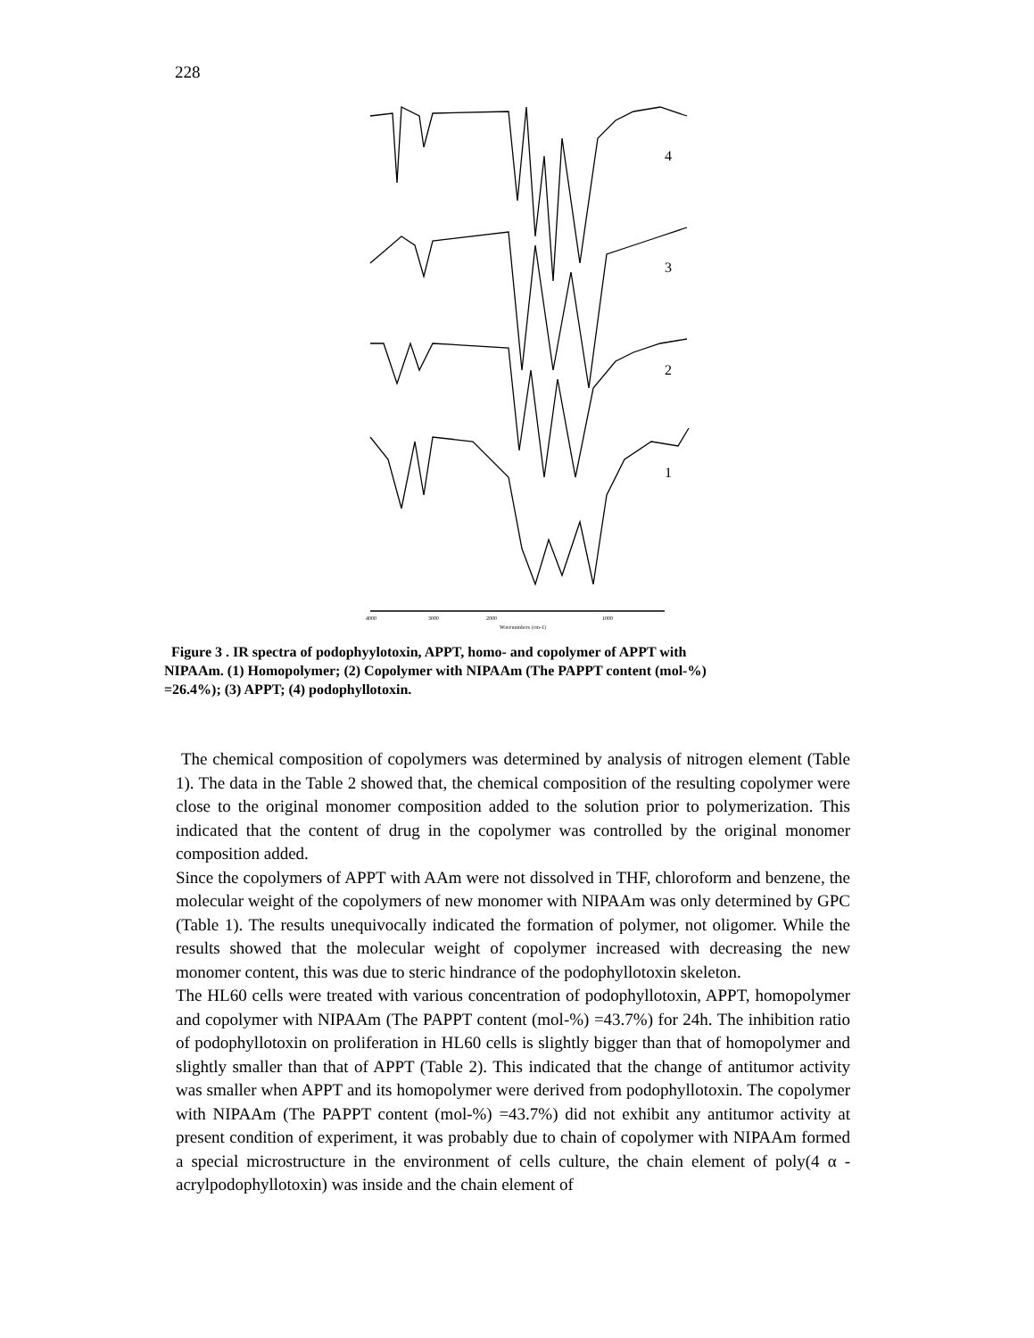228
4
3
2
1
4000
3000
2000
1000
Wavenumbers (cm-1)
Figure 3 . IR spectra of podophyylotoxin, APPT, homo- and copolymer of APPT with NIPAAm. (1) Homopolymer; (2) Copolymer with NIPAAm (The PAPPT content (mol-%) =26.4%); (3) APPT; (4) podophyllotoxin.
The chemical composition of copolymers was determined by analysis of nitrogen element (Table 1). The data in the Table 2 showed that, the chemical composition of the resulting copolymer were close to the original monomer composition added to the solution prior to polymerization. This indicated that the content of drug in the copolymer was controlled by the original monomer composition added.
Since the copolymers of APPT with AAm were not dissolved in THF, chloroform and benzene, the molecular weight of the copolymers of new monomer with NIPAAm was only determined by GPC (Table 1). The results unequivocally indicated the formation of polymer, not oligomer. While the results showed that the molecular weight of copolymer increased with decreasing the new monomer content, this was due to steric hindrance of the podophyllotoxin skeleton.
The HL60 cells were treated with various concentration of podophyllotoxin, APPT, homopolymer and copolymer with NIPAAm (The PAPPT content (mol-%) =43.7%) for 24h. The inhibition ratio of podophyllotoxin on proliferation in HL60 cells is slightly bigger than that of homopolymer and slightly smaller than that of APPT (Table 2). This indicated that the change of antitumor activity was smaller when APPT and its homopolymer were derived from podophyllotoxin. The copolymer with NIPAAm (The PAPPT content (mol-%) =43.7%) did not exhibit any antitumor activity at present condition of experiment, it was probably due to chain of copolymer with NIPAAm formed a special microstructure in the environment of cells culture, the chain element of poly(4 α -acrylpodophyllotoxin) was inside and the chain element of